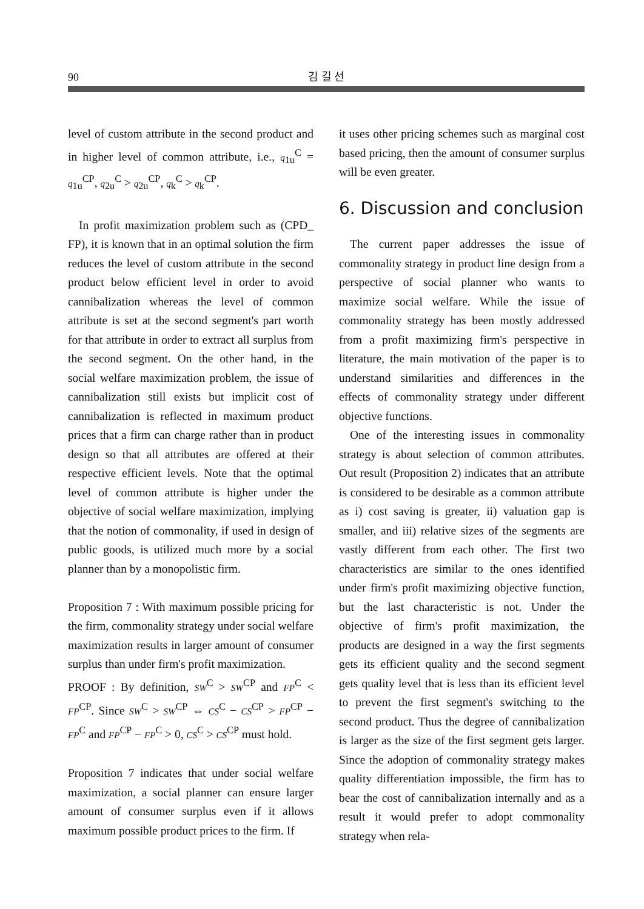90 김 길 선
level of custom attribute in the second product and in higher level of common attribute, i.e., q<sub>1u</sub><sup>C</sup> = q<sub>1u</sub><sup>CP</sup>, q<sub>2u</sub><sup>C</sup> > q<sub>2u</sub><sup>CP</sup>, q<sub>k</sub><sup>C</sup> > q<sub>k</sub><sup>CP</sup>.
In profit maximization problem such as (CPD_ FP), it is known that in an optimal solution the firm reduces the level of custom attribute in the second product below efficient level in order to avoid cannibalization whereas the level of common attribute is set at the second segment's part worth for that attribute in order to extract all surplus from the second segment. On the other hand, in the social welfare maximization problem, the issue of cannibalization still exists but implicit cost of cannibalization is reflected in maximum product prices that a firm can charge rather than in product design so that all attributes are offered at their respective efficient levels. Note that the optimal level of common attribute is higher under the objective of social welfare maximization, implying that the notion of commonality, if used in design of public goods, is utilized much more by a social planner than by a monopolistic firm.
Proposition 7 : With maximum possible pricing for the firm, commonality strategy under social welfare maximization results in larger amount of consumer surplus than under firm's profit maximization.
PROOF : By definition, SW<sup>C</sup> > SW<sup>CP</sup> and FP<sup>C</sup> < FP<sup>CP</sup>. Since SW<sup>C</sup> > SW<sup>CP</sup> ⇔ CS<sup>C</sup> − CS<sup>CP</sup> > FP<sup>CP</sup> − FP<sup>C</sup> and FP<sup>CP</sup> − FP<sup>C</sup> > 0, CS<sup>C</sup> > CS<sup>CP</sup> must hold.
Proposition 7 indicates that under social welfare maximization, a social planner can ensure larger amount of consumer surplus even if it allows maximum possible product prices to the firm. If
it uses other pricing schemes such as marginal cost based pricing, then the amount of consumer surplus will be even greater.
6. Discussion and conclusion
The current paper addresses the issue of commonality strategy in product line design from a perspective of social planner who wants to maximize social welfare. While the issue of commonality strategy has been mostly addressed from a profit maximizing firm's perspective in literature, the main motivation of the paper is to understand similarities and differences in the effects of commonality strategy under different objective functions.
One of the interesting issues in commonality strategy is about selection of common attributes. Out result (Proposition 2) indicates that an attribute is considered to be desirable as a common attribute as i) cost saving is greater, ii) valuation gap is smaller, and iii) relative sizes of the segments are vastly different from each other. The first two characteristics are similar to the ones identified under firm's profit maximizing objective function, but the last characteristic is not. Under the objective of firm's profit maximization, the products are designed in a way the first segments gets its efficient quality and the second segment gets quality level that is less than its efficient level to prevent the first segment's switching to the second product. Thus the degree of cannibalization is larger as the size of the first segment gets larger. Since the adoption of commonality strategy makes quality differentiation impossible, the firm has to bear the cost of cannibalization internally and as a result it would prefer to adopt commonality strategy when rela-